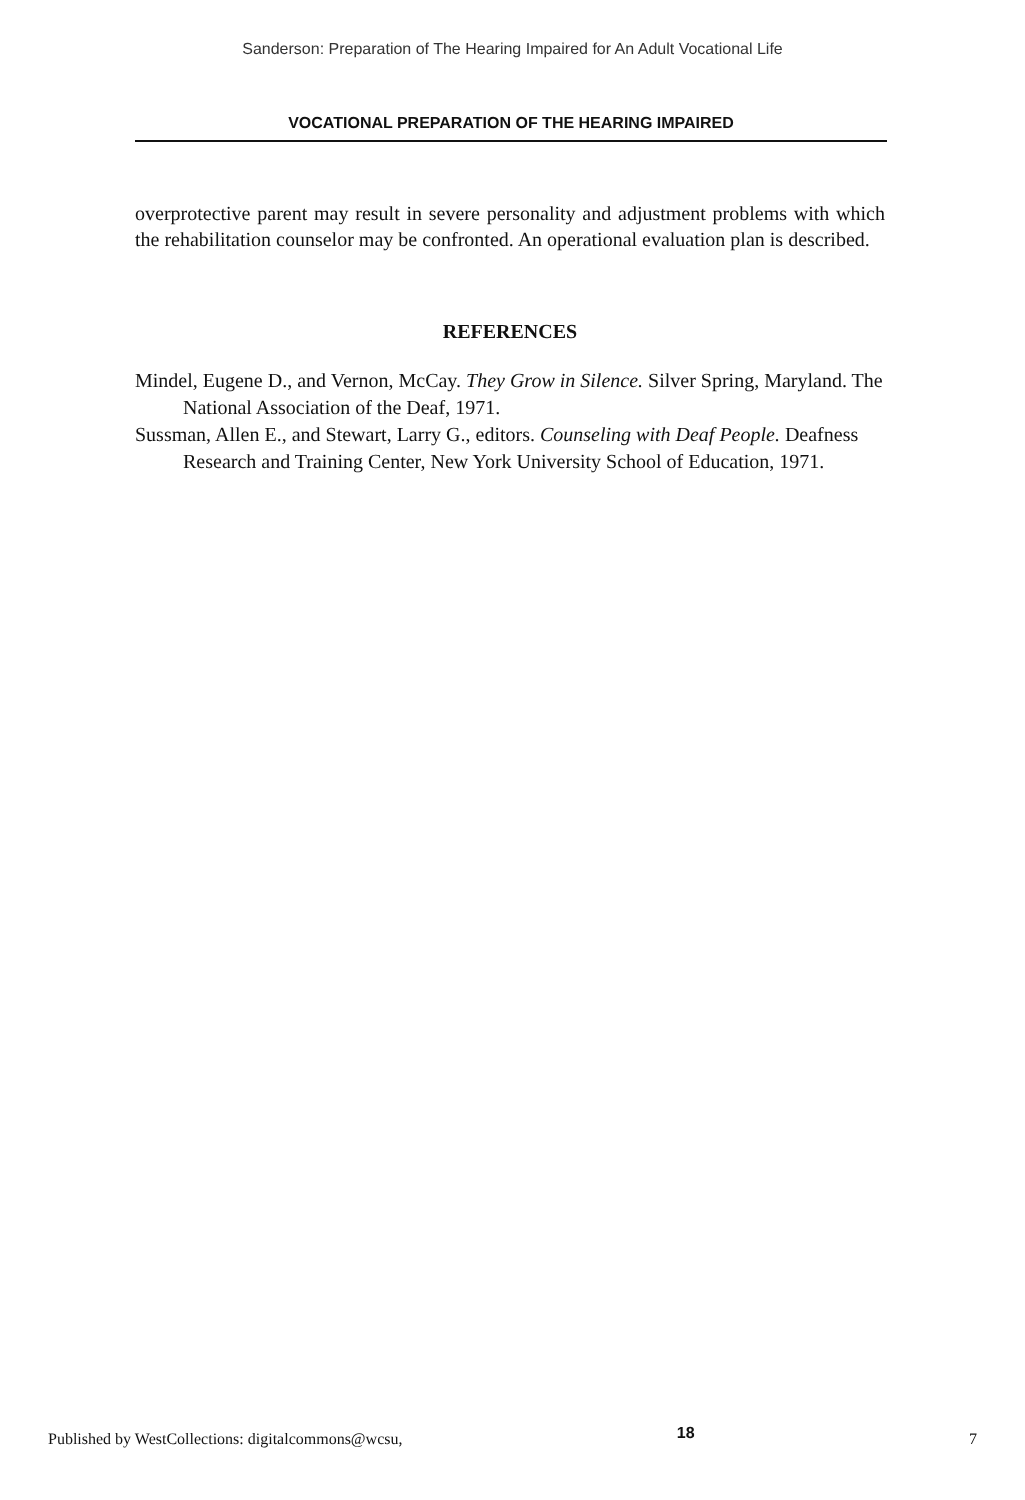Sanderson: Preparation of The Hearing Impaired for An Adult Vocational Life
VOCATIONAL PREPARATION OF THE HEARING IMPAIRED
overprotective parent may result in severe personality and adjustment problems with which the rehabilitation counselor may be confronted. An operational evaluation plan is described.
REFERENCES
Mindel, Eugene D., and Vernon, McCay. They Grow in Silence. Silver Spring, Maryland. The National Association of the Deaf, 1971.
Sussman, Allen E., and Stewart, Larry G., editors. Counseling with Deaf People. Deafness Research and Training Center, New York University School of Education, 1971.
Published by WestCollections: digitalcommons@wcsu, 18 7